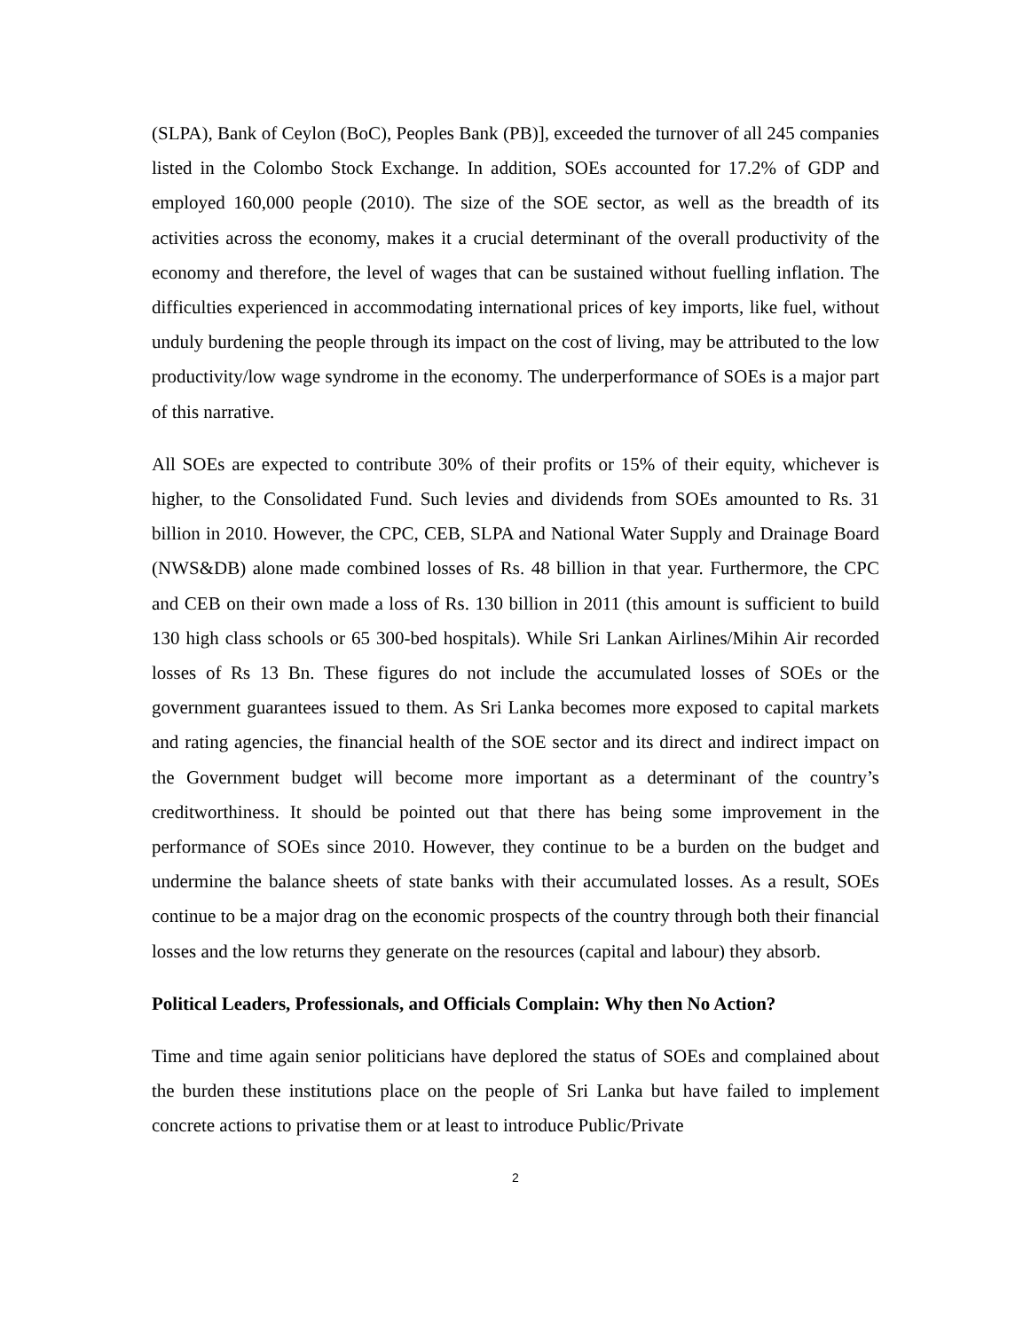(SLPA), Bank of Ceylon (BoC), Peoples Bank (PB)], exceeded the turnover of all 245 companies listed in the Colombo Stock Exchange. In addition, SOEs accounted for 17.2% of GDP and employed 160,000 people (2010). The size of the SOE sector, as well as the breadth of its activities across the economy, makes it a crucial determinant of the overall productivity of the economy and therefore, the level of wages that can be sustained without fuelling inflation. The difficulties experienced in accommodating international prices of key imports, like fuel, without unduly burdening the people through its impact on the cost of living, may be attributed to the low productivity/low wage syndrome in the economy. The underperformance of SOEs is a major part of this narrative.
All SOEs are expected to contribute 30% of their profits or 15% of their equity, whichever is higher, to the Consolidated Fund. Such levies and dividends from SOEs amounted to Rs. 31 billion in 2010. However, the CPC, CEB, SLPA and National Water Supply and Drainage Board (NWS&DB) alone made combined losses of Rs. 48 billion in that year. Furthermore, the CPC and CEB on their own made a loss of Rs. 130 billion in 2011 (this amount is sufficient to build 130 high class schools or 65 300-bed hospitals). While Sri Lankan Airlines/Mihin Air recorded losses of Rs 13 Bn. These figures do not include the accumulated losses of SOEs or the government guarantees issued to them. As Sri Lanka becomes more exposed to capital markets and rating agencies, the financial health of the SOE sector and its direct and indirect impact on the Government budget will become more important as a determinant of the country’s creditworthiness. It should be pointed out that there has being some improvement in the performance of SOEs since 2010. However, they continue to be a burden on the budget and undermine the balance sheets of state banks with their accumulated losses. As a result, SOEs continue to be a major drag on the economic prospects of the country through both their financial losses and the low returns they generate on the resources (capital and labour) they absorb.
Political Leaders, Professionals, and Officials Complain: Why then No Action?
Time and time again senior politicians have deplored the status of SOEs and complained about the burden these institutions place on the people of Sri Lanka but have failed to implement concrete actions to privatise them or at least to introduce Public/Private
2